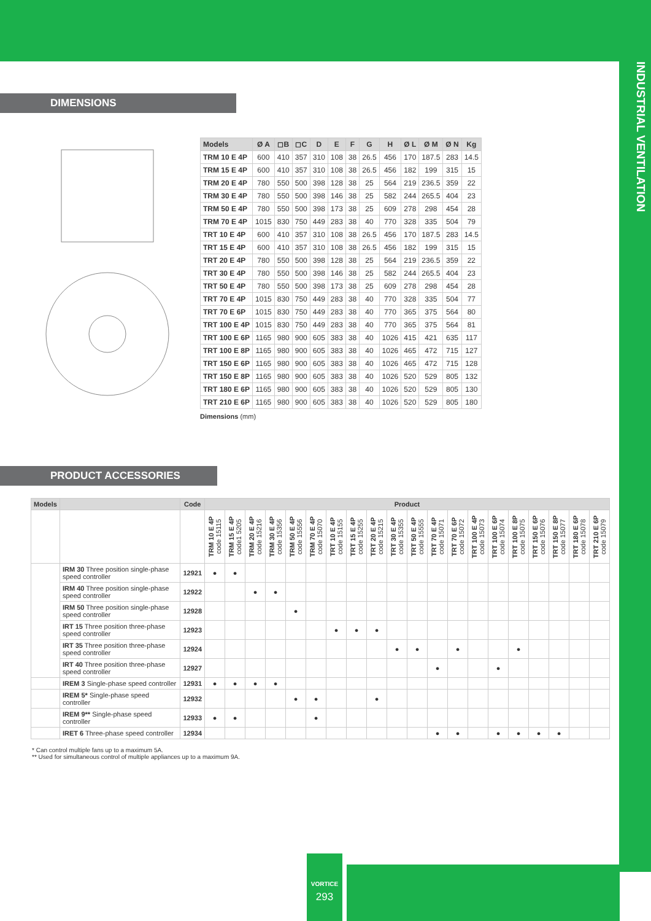INDUSTRIAL VENTILATION
DIMENSIONS
Ø A D H E F Ø L ext Ø M int Ø N BLADE G ØC ØB Ø11
| Models | Ø A | ◻B | ◻C | D | E | F | G | H | Ø L | Ø M | Ø N | Kg |
| --- | --- | --- | --- | --- | --- | --- | --- | --- | --- | --- | --- | --- |
| TRM 10 E 4P | 600 | 410 | 357 | 310 | 108 | 38 | 26.5 | 456 | 170 | 187.5 | 283 | 14.5 |
| TRM 15 E 4P | 600 | 410 | 357 | 310 | 108 | 38 | 26.5 | 456 | 182 | 199 | 315 | 15 |
| TRM 20 E 4P | 780 | 550 | 500 | 398 | 128 | 38 | 25 | 564 | 219 | 236.5 | 359 | 22 |
| TRM 30 E 4P | 780 | 550 | 500 | 398 | 146 | 38 | 25 | 582 | 244 | 265.5 | 404 | 23 |
| TRM 50 E 4P | 780 | 550 | 500 | 398 | 173 | 38 | 25 | 609 | 278 | 298 | 454 | 28 |
| TRM 70 E 4P | 1015 | 830 | 750 | 449 | 283 | 38 | 40 | 770 | 328 | 335 | 504 | 79 |
| TRT 10 E 4P | 600 | 410 | 357 | 310 | 108 | 38 | 26.5 | 456 | 170 | 187.5 | 283 | 14.5 |
| TRT 15 E 4P | 600 | 410 | 357 | 310 | 108 | 38 | 26.5 | 456 | 182 | 199 | 315 | 15 |
| TRT 20 E 4P | 780 | 550 | 500 | 398 | 128 | 38 | 25 | 564 | 219 | 236.5 | 359 | 22 |
| TRT 30 E 4P | 780 | 550 | 500 | 398 | 146 | 38 | 25 | 582 | 244 | 265.5 | 404 | 23 |
| TRT 50 E 4P | 780 | 550 | 500 | 398 | 173 | 38 | 25 | 609 | 278 | 298 | 454 | 28 |
| TRT 70 E 4P | 1015 | 830 | 750 | 449 | 283 | 38 | 40 | 770 | 328 | 335 | 504 | 77 |
| TRT 70 E 6P | 1015 | 830 | 750 | 449 | 283 | 38 | 40 | 770 | 365 | 375 | 564 | 80 |
| TRT 100 E 4P | 1015 | 830 | 750 | 449 | 283 | 38 | 40 | 770 | 365 | 375 | 564 | 81 |
| TRT 100 E 6P | 1165 | 980 | 900 | 605 | 383 | 38 | 40 | 1026 | 415 | 421 | 635 | 117 |
| TRT 100 E 8P | 1165 | 980 | 900 | 605 | 383 | 38 | 40 | 1026 | 465 | 472 | 715 | 127 |
| TRT 150 E 6P | 1165 | 980 | 900 | 605 | 383 | 38 | 40 | 1026 | 465 | 472 | 715 | 128 |
| TRT 150 E 8P | 1165 | 980 | 900 | 605 | 383 | 38 | 40 | 1026 | 520 | 529 | 805 | 132 |
| TRT 180 E 6P | 1165 | 980 | 900 | 605 | 383 | 38 | 40 | 1026 | 520 | 529 | 805 | 130 |
| TRT 210 E 6P | 1165 | 980 | 900 | 605 | 383 | 38 | 40 | 1026 | 520 | 529 | 805 | 180 |
Dimensions (mm)
PRODUCT ACCESSORIES
| Models | | Code | Product | | | | | | | | | | | | | | | | | | | |
| --- | --- | --- | --- | --- | --- | --- | --- | --- | --- | --- | --- | --- | --- | --- | --- | --- | --- | --- | --- | --- | --- | --- |
| | | | TRM 10 E 4P code 15115 | TRM 15 E 4P code1 5205 | TRM 20 E 4P code 15216 | TRM 30 E 4P code 15356 | TRM 50 E 4P code 15556 | TRM 70 E 4P code 15070 | TRT 10 E 4P code 15155 | TRT 15 E 4P code 15255 | TRT 20 E 4P code 15215 | TRT 30 E 4P code 15355 | TRT 50 E 4P code 15555 | TRT 70 E 4P code 15071 | TRT 70 E 6P code 15072 | TRT 100 E 4P code 15073 | TRT 100 E 6P code 15074 | TRT 100 E 8P code 15075 | TRT 150 E 6P code 15076 | TRT 150 E 8P code 15077 | TRT 180 E 6P code 15078 | TRT 210 E 6P code 15079 |
| | IRM 30 Three position single-phase speed controller | 12921 | ● | ● | | | | | | | | | | | | | | | | | | |
| | IRM 40 Three position single-phase speed controller | 12922 | | | ● | ● | | | | | | | | | | | | | | | | |
| | IRM 50 Three position single-phase speed controller | 12928 | | | | | ● | | | | | | | | | | | | | | | |
| | IRT 15 Three position three-phase speed controller | 12923 | | | | | | | ● | ● | ● | | | | | | | | | | | |
| | IRT 35 Three position three-phase speed controller | 12924 | | | | | | | | | | ● | ● | | ● | | | ● | | | | |
| | IRT 40 Three position three-phase speed controller | 12927 | | | | | | | | | | | | ● | | | ● | | | | | |
| | IREM 3 Single-phase speed controller | 12931 | ● | ● | ● | ● | | | | | | | | | | | | | | | | |
| | IREM 5* Single-phase speed controller | 12932 | | | | | ● | ● | | | ● | | | | | | | | | | | |
| | IREM 9** Single-phase speed controller | 12933 | ● | ● | | | | ● | | | | | | | | | | | | | | |
| | IRET 6 Three-phase speed controller | 12934 | | | | | | | | | | | | ● | ● | | ● | ● | ● | ● | | |
* Can control multiple fans up to a maximum 5A.
** Used for simultaneous control of multiple appliances up to a maximum 9A.
VORTICE
293